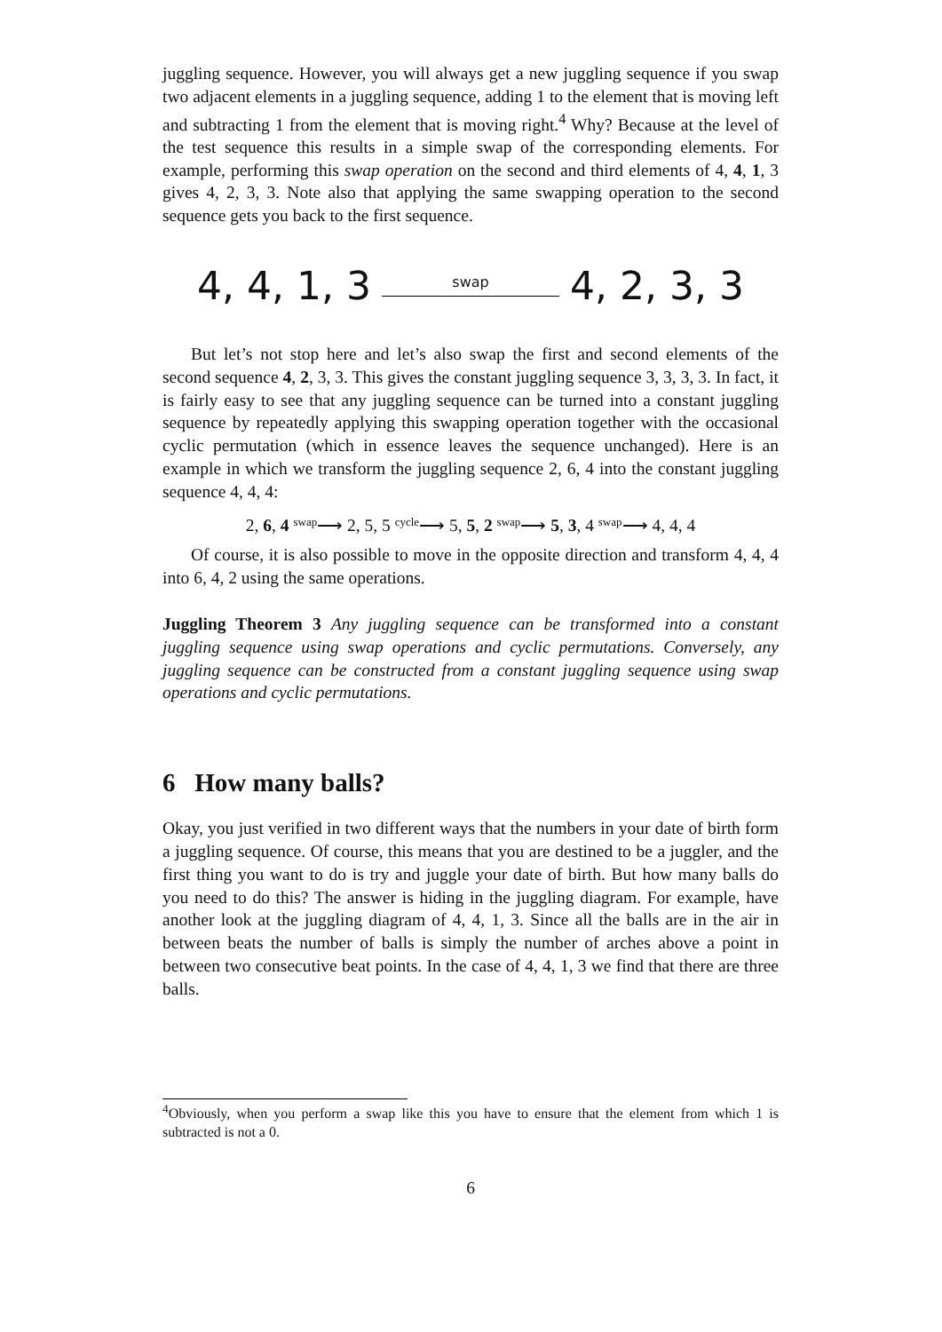juggling sequence. However, you will always get a new juggling sequence if you swap two adjacent elements in a juggling sequence, adding 1 to the element that is moving left and subtracting 1 from the element that is moving right.<sup>4</sup> Why? Because at the level of the test sequence this results in a simple swap of the corresponding elements. For example, performing this swap operation on the second and third elements of 4, 4, 1, 3 gives 4, 2, 3, 3. Note also that applying the same swapping operation to the second sequence gets you back to the first sequence.
4, 4, 1, 3
swap
4, 2, 3, 3
But let’s not stop here and let’s also swap the first and second elements of the second sequence 4, 2, 3, 3. This gives the constant juggling sequence 3, 3, 3, 3. In fact, it is fairly easy to see that any juggling sequence can be turned into a constant juggling sequence by repeatedly applying this swapping operation together with the occasional cyclic permutation (which in essence leaves the sequence unchanged). Here is an example in which we transform the juggling sequence 2, 6, 4 into the constant juggling sequence 4, 4, 4:
2, 6, 4 swap⟶ 2, 5, 5 cycle⟶ 5, 5, 2 swap⟶ 5, 3, 4 swap⟶ 4, 4, 4
Of course, it is also possible to move in the opposite direction and transform 4, 4, 4 into 6, 4, 2 using the same operations.
Juggling Theorem 3 Any juggling sequence can be transformed into a constant juggling sequence using swap operations and cyclic permutations. Conversely, any juggling sequence can be constructed from a constant juggling sequence using swap operations and cyclic permutations.
6 How many balls?
Okay, you just verified in two different ways that the numbers in your date of birth form a juggling sequence. Of course, this means that you are destined to be a juggler, and the first thing you want to do is try and juggle your date of birth. But how many balls do you need to do this? The answer is hiding in the juggling diagram. For example, have another look at the juggling diagram of 4, 4, 1, 3. Since all the balls are in the air in between beats the number of balls is simply the number of arches above a point in between two consecutive beat points. In the case of 4, 4, 1, 3 we find that there are three balls.
<sup>4</sup> Obviously, when you perform a swap like this you have to ensure that the element from which 1 is subtracted is not a 0.
6